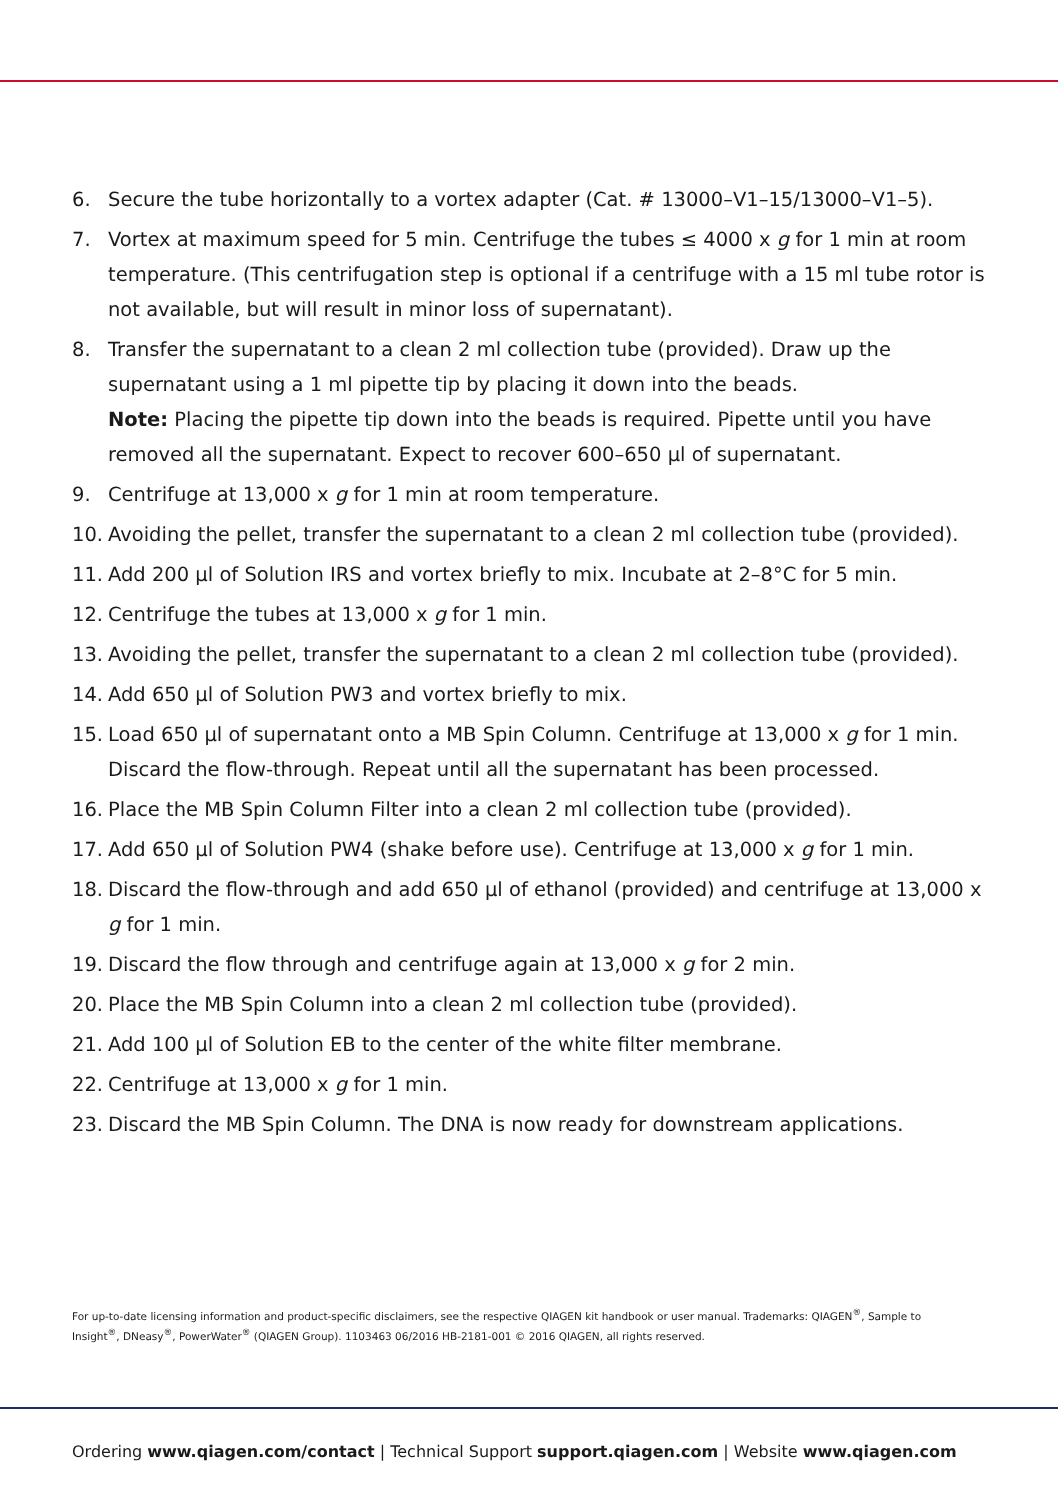6. Secure the tube horizontally to a vortex adapter (Cat. # 13000–V1–15/13000–V1–5).
7. Vortex at maximum speed for 5 min. Centrifuge the tubes ≤ 4000 x g for 1 min at room temperature. (This centrifugation step is optional if a centrifuge with a 15 ml tube rotor is not available, but will result in minor loss of supernatant).
8. Transfer the supernatant to a clean 2 ml collection tube (provided). Draw up the supernatant using a 1 ml pipette tip by placing it down into the beads.
Note: Placing the pipette tip down into the beads is required. Pipette until you have removed all the supernatant. Expect to recover 600–650 µl of supernatant.
9. Centrifuge at 13,000 x g for 1 min at room temperature.
10. Avoiding the pellet, transfer the supernatant to a clean 2 ml collection tube (provided).
11. Add 200 µl of Solution IRS and vortex briefly to mix. Incubate at 2–8°C for 5 min.
12. Centrifuge the tubes at 13,000 x g for 1 min.
13. Avoiding the pellet, transfer the supernatant to a clean 2 ml collection tube (provided).
14. Add 650 µl of Solution PW3 and vortex briefly to mix.
15. Load 650 µl of supernatant onto a MB Spin Column. Centrifuge at 13,000 x g for 1 min. Discard the flow-through. Repeat until all the supernatant has been processed.
16. Place the MB Spin Column Filter into a clean 2 ml collection tube (provided).
17. Add 650 µl of Solution PW4 (shake before use). Centrifuge at 13,000 x g for 1 min.
18. Discard the flow-through and add 650 µl of ethanol (provided) and centrifuge at 13,000 x g for 1 min.
19. Discard the flow through and centrifuge again at 13,000 x g for 2 min.
20. Place the MB Spin Column into a clean 2 ml collection tube (provided).
21. Add 100 µl of Solution EB to the center of the white filter membrane.
22. Centrifuge at 13,000 x g for 1 min.
23. Discard the MB Spin Column. The DNA is now ready for downstream applications.
For up-to-date licensing information and product-specific disclaimers, see the respective QIAGEN kit handbook or user manual. Trademarks: QIAGEN<sup>®</sup>, Sample to Insight<sup>®</sup>, DNeasy<sup>®</sup>, PowerWater<sup>®</sup> (QIAGEN Group). 1103463 06/2016 HB-2181-001 © 2016 QIAGEN, all rights reserved.
Ordering www.qiagen.com/contact | Technical Support support.qiagen.com | Website www.qiagen.com